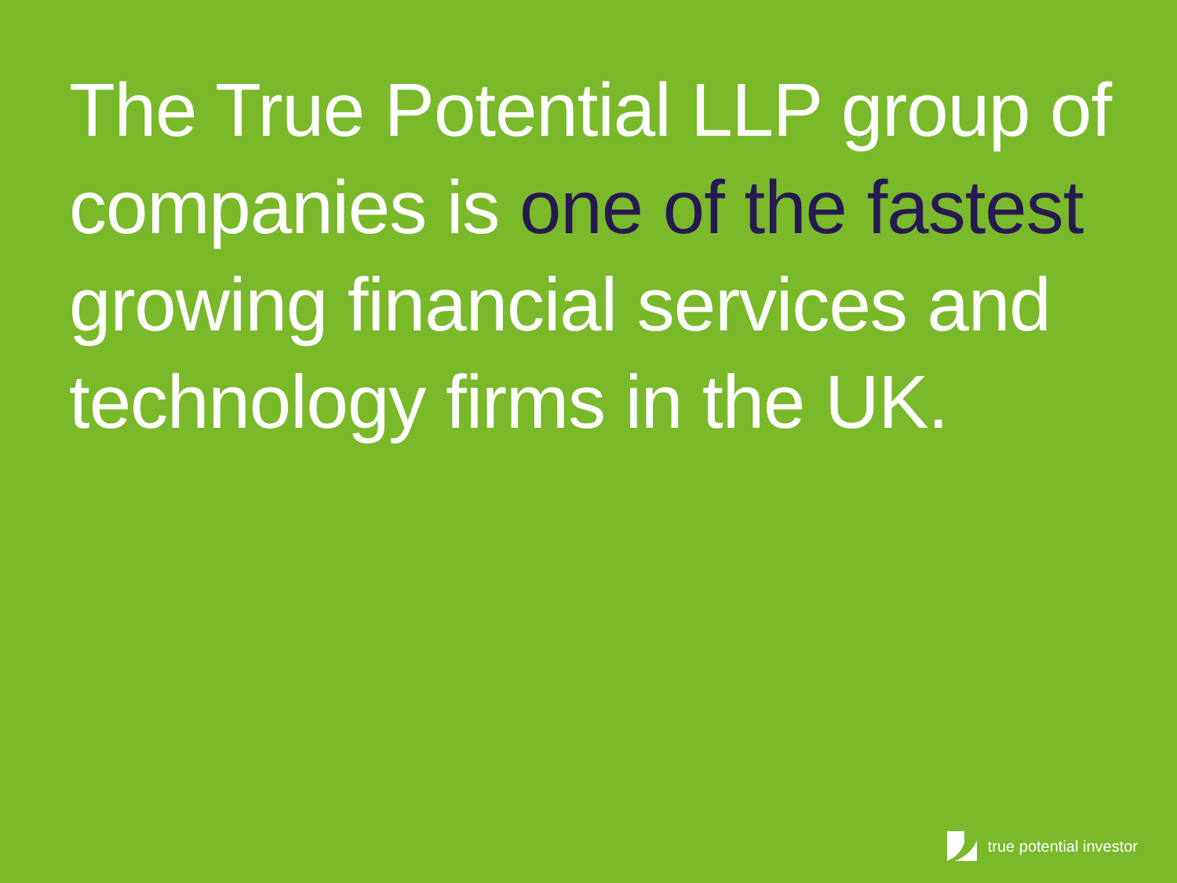The True Potential LLP group of companies is one of the fastest growing financial services and technology firms in the UK.
true potential investor